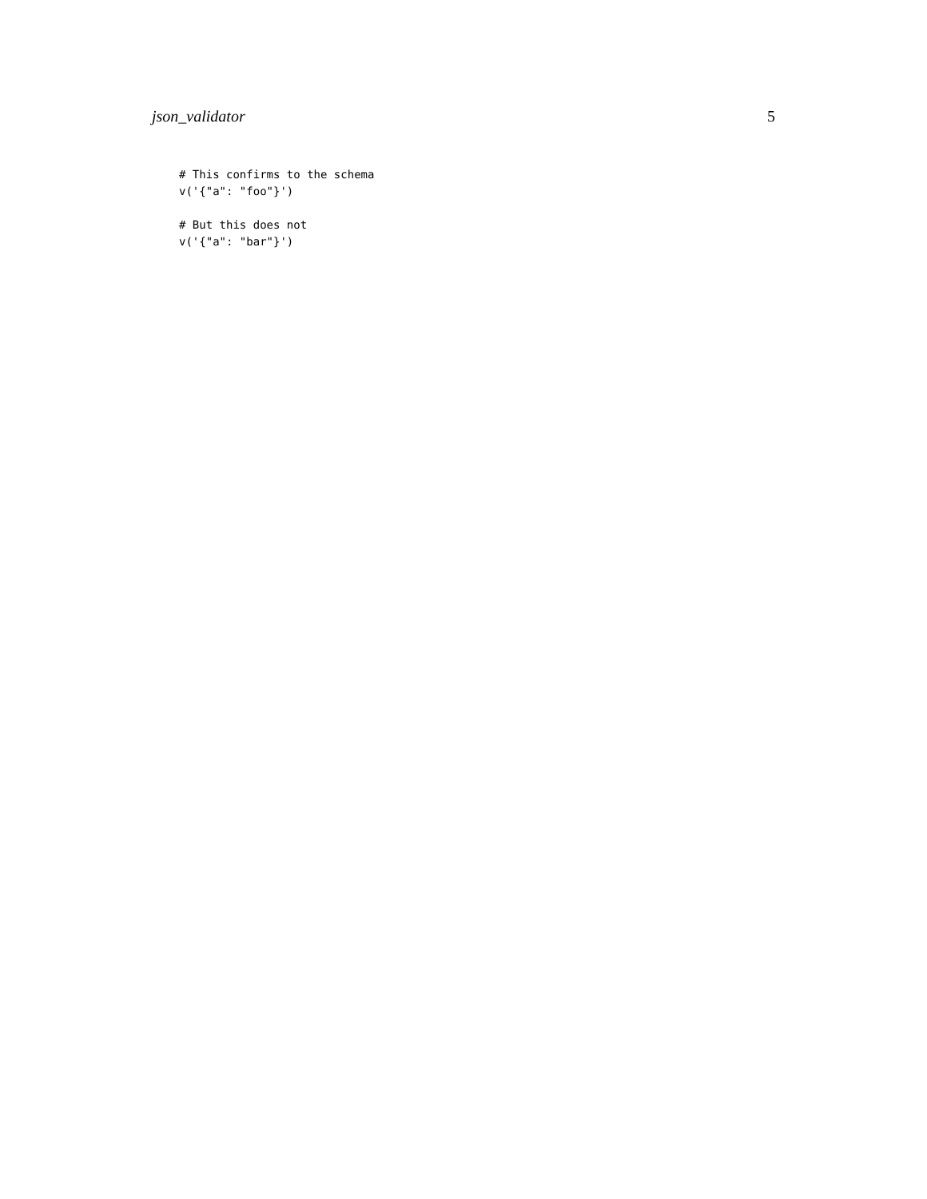json_validator 5
# This confirms to the schema
v('{"a": "foo"}')

# But this does not
v('{"a": "bar"}')